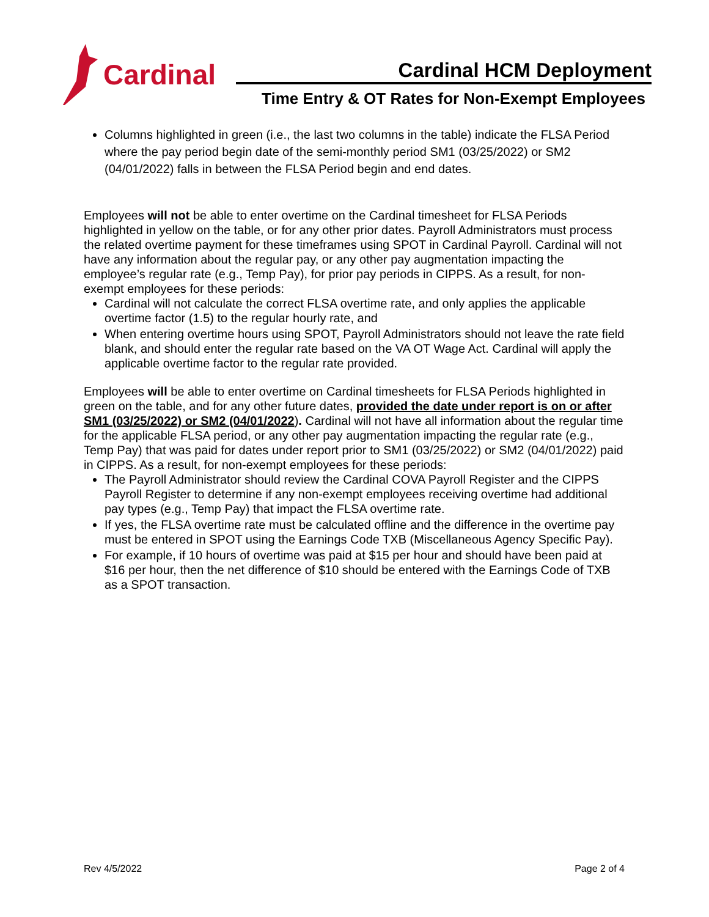Cardinal
Cardinal HCM Deployment
Time Entry & OT Rates for Non-Exempt Employees
Columns highlighted in green (i.e., the last two columns in the table) indicate the FLSA Period where the pay period begin date of the semi-monthly period SM1 (03/25/2022) or SM2 (04/01/2022) falls in between the FLSA Period begin and end dates.
Employees will not be able to enter overtime on the Cardinal timesheet for FLSA Periods highlighted in yellow on the table, or for any other prior dates. Payroll Administrators must process the related overtime payment for these timeframes using SPOT in Cardinal Payroll. Cardinal will not have any information about the regular pay, or any other pay augmentation impacting the employee’s regular rate (e.g., Temp Pay), for prior pay periods in CIPPS. As a result, for non-exempt employees for these periods:
Cardinal will not calculate the correct FLSA overtime rate, and only applies the applicable overtime factor (1.5) to the regular hourly rate, and
When entering overtime hours using SPOT, Payroll Administrators should not leave the rate field blank, and should enter the regular rate based on the VA OT Wage Act. Cardinal will apply the applicable overtime factor to the regular rate provided.
Employees will be able to enter overtime on Cardinal timesheets for FLSA Periods highlighted in green on the table, and for any other future dates, provided the date under report is on or after SM1 (03/25/2022) or SM2 (04/01/2022). Cardinal will not have all information about the regular time for the applicable FLSA period, or any other pay augmentation impacting the regular rate (e.g., Temp Pay) that was paid for dates under report prior to SM1 (03/25/2022) or SM2 (04/01/2022) paid in CIPPS. As a result, for non-exempt employees for these periods:
The Payroll Administrator should review the Cardinal COVA Payroll Register and the CIPPS Payroll Register to determine if any non-exempt employees receiving overtime had additional pay types (e.g., Temp Pay) that impact the FLSA overtime rate.
If yes, the FLSA overtime rate must be calculated offline and the difference in the overtime pay must be entered in SPOT using the Earnings Code TXB (Miscellaneous Agency Specific Pay).
For example, if 10 hours of overtime was paid at $15 per hour and should have been paid at $16 per hour, then the net difference of $10 should be entered with the Earnings Code of TXB as a SPOT transaction.
Rev 4/5/2022 Page 2 of 4